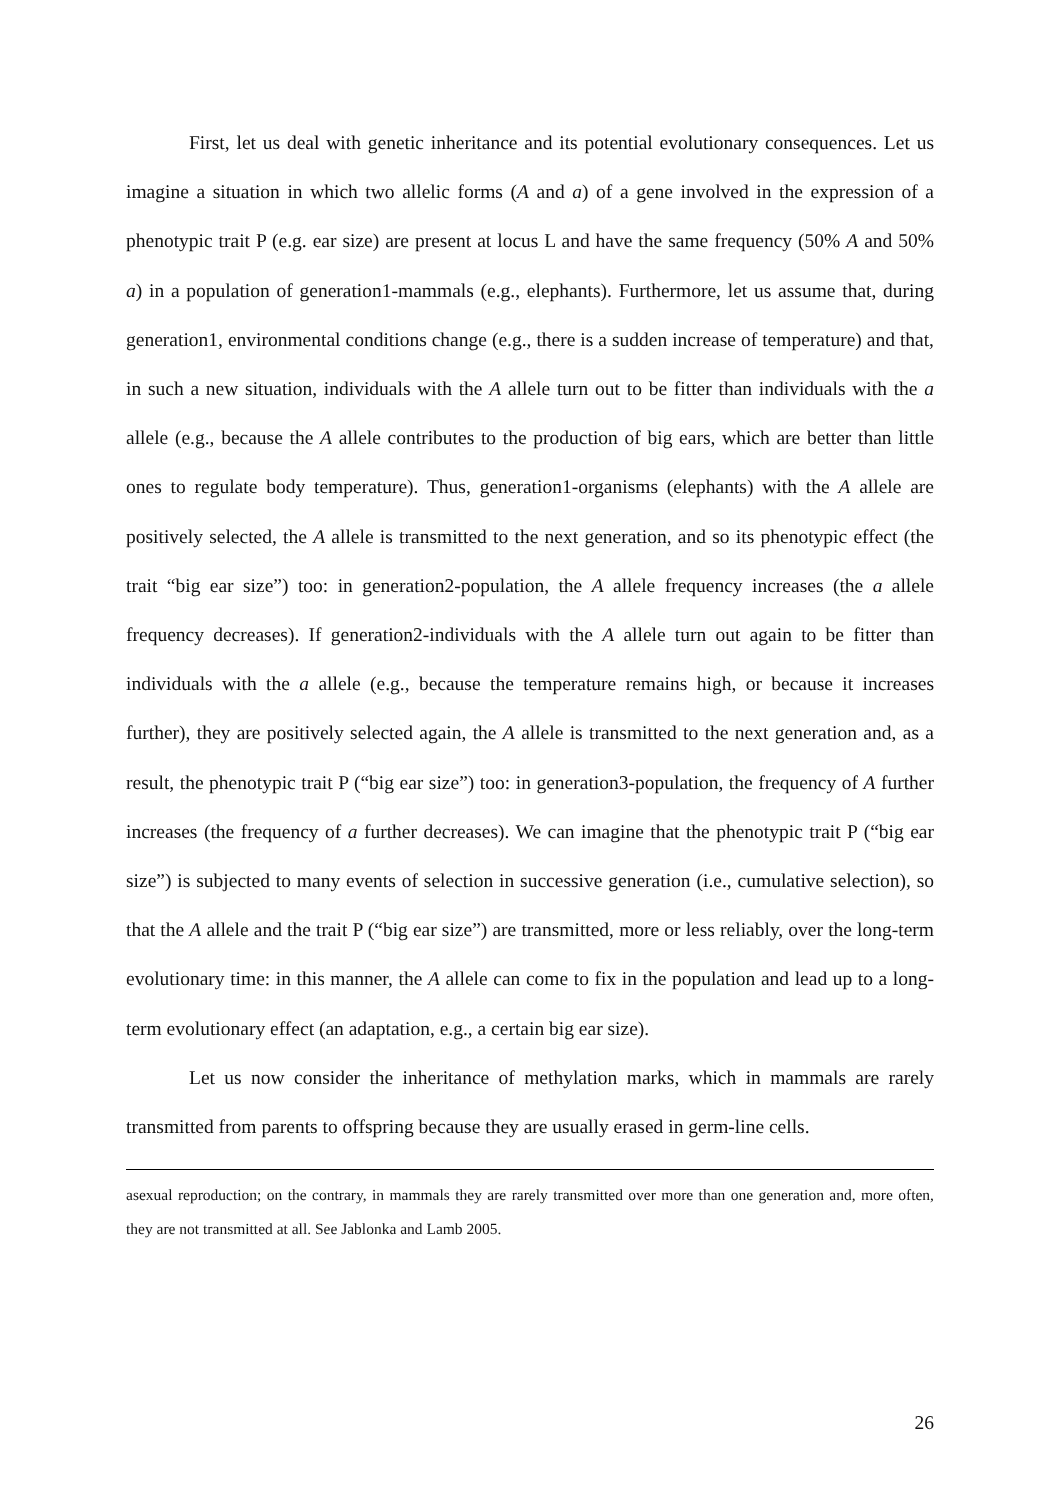First, let us deal with genetic inheritance and its potential evolutionary consequences. Let us imagine a situation in which two allelic forms (A and a) of a gene involved in the expression of a phenotypic trait P (e.g. ear size) are present at locus L and have the same frequency (50% A and 50% a) in a population of generation1-mammals (e.g., elephants). Furthermore, let us assume that, during generation1, environmental conditions change (e.g., there is a sudden increase of temperature) and that, in such a new situation, individuals with the A allele turn out to be fitter than individuals with the a allele (e.g., because the A allele contributes to the production of big ears, which are better than little ones to regulate body temperature). Thus, generation1-organisms (elephants) with the A allele are positively selected, the A allele is transmitted to the next generation, and so its phenotypic effect (the trait “big ear size”) too: in generation2-population, the A allele frequency increases (the a allele frequency decreases). If generation2-individuals with the A allele turn out again to be fitter than individuals with the a allele (e.g., because the temperature remains high, or because it increases further), they are positively selected again, the A allele is transmitted to the next generation and, as a result, the phenotypic trait P (“big ear size”) too: in generation3-population, the frequency of A further increases (the frequency of a further decreases). We can imagine that the phenotypic trait P (“big ear size”) is subjected to many events of selection in successive generation (i.e., cumulative selection), so that the A allele and the trait P (“big ear size”) are transmitted, more or less reliably, over the long-term evolutionary time: in this manner, the A allele can come to fix in the population and lead up to a long-term evolutionary effect (an adaptation, e.g., a certain big ear size).
Let us now consider the inheritance of methylation marks, which in mammals are rarely transmitted from parents to offspring because they are usually erased in germ-line cells.
asexual reproduction; on the contrary, in mammals they are rarely transmitted over more than one generation and, more often, they are not transmitted at all. See Jablonka and Lamb 2005.
26